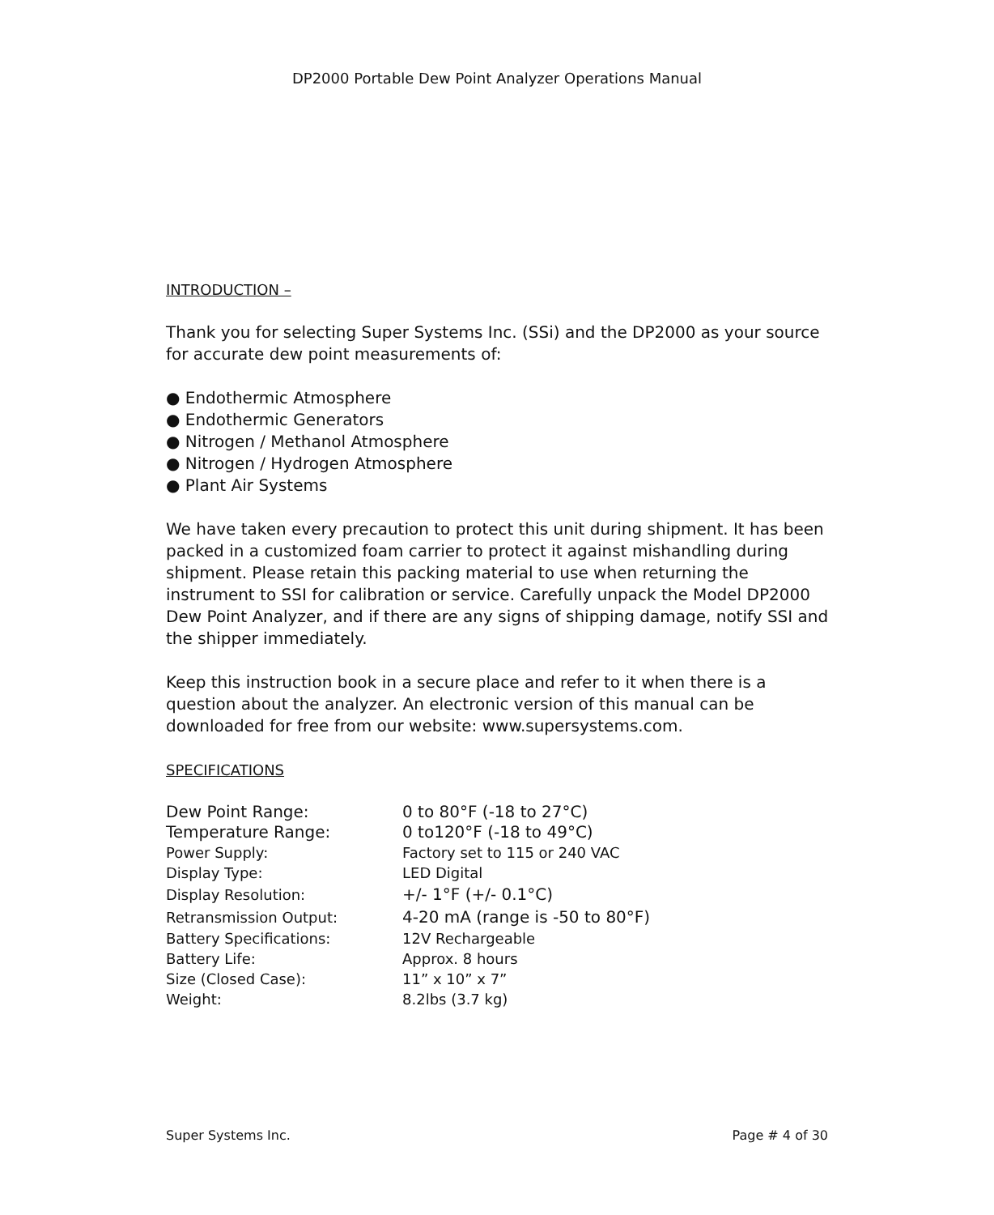DP2000 Portable Dew Point Analyzer Operations Manual
INTRODUCTION –
Thank you for selecting Super Systems Inc. (SSi) and the DP2000 as your source for accurate dew point measurements of:
● Endothermic Atmosphere
● Endothermic Generators
● Nitrogen / Methanol Atmosphere
● Nitrogen / Hydrogen Atmosphere
● Plant Air Systems
We have taken every precaution to protect this unit during shipment. It has been packed in a customized foam carrier to protect it against mishandling during shipment. Please retain this packing material to use when returning the instrument to SSI for calibration or service. Carefully unpack the Model DP2000 Dew Point Analyzer, and if there are any signs of shipping damage, notify SSI and the shipper immediately.
Keep this instruction book in a secure place and refer to it when there is a question about the analyzer. An electronic version of this manual can be downloaded for free from our website: www.supersystems.com.
SPECIFICATIONS
| Dew Point Range: | 0 to 80°F (-18 to 27°C) |
| Temperature Range: | 0 to120°F (-18 to 49°C) |
| Power Supply: | Factory set to 115 or 240 VAC |
| Display Type: | LED Digital |
| Display Resolution: | +/- 1°F (+/- 0.1°C) |
| Retransmission Output: | 4-20 mA (range is -50 to 80°F) |
| Battery Specifications: | 12V Rechargeable |
| Battery Life: | Approx. 8 hours |
| Size (Closed Case): | 11” x 10” x 7” |
| Weight: | 8.2lbs (3.7 kg) |
Super Systems Inc. Page # 4 of 30